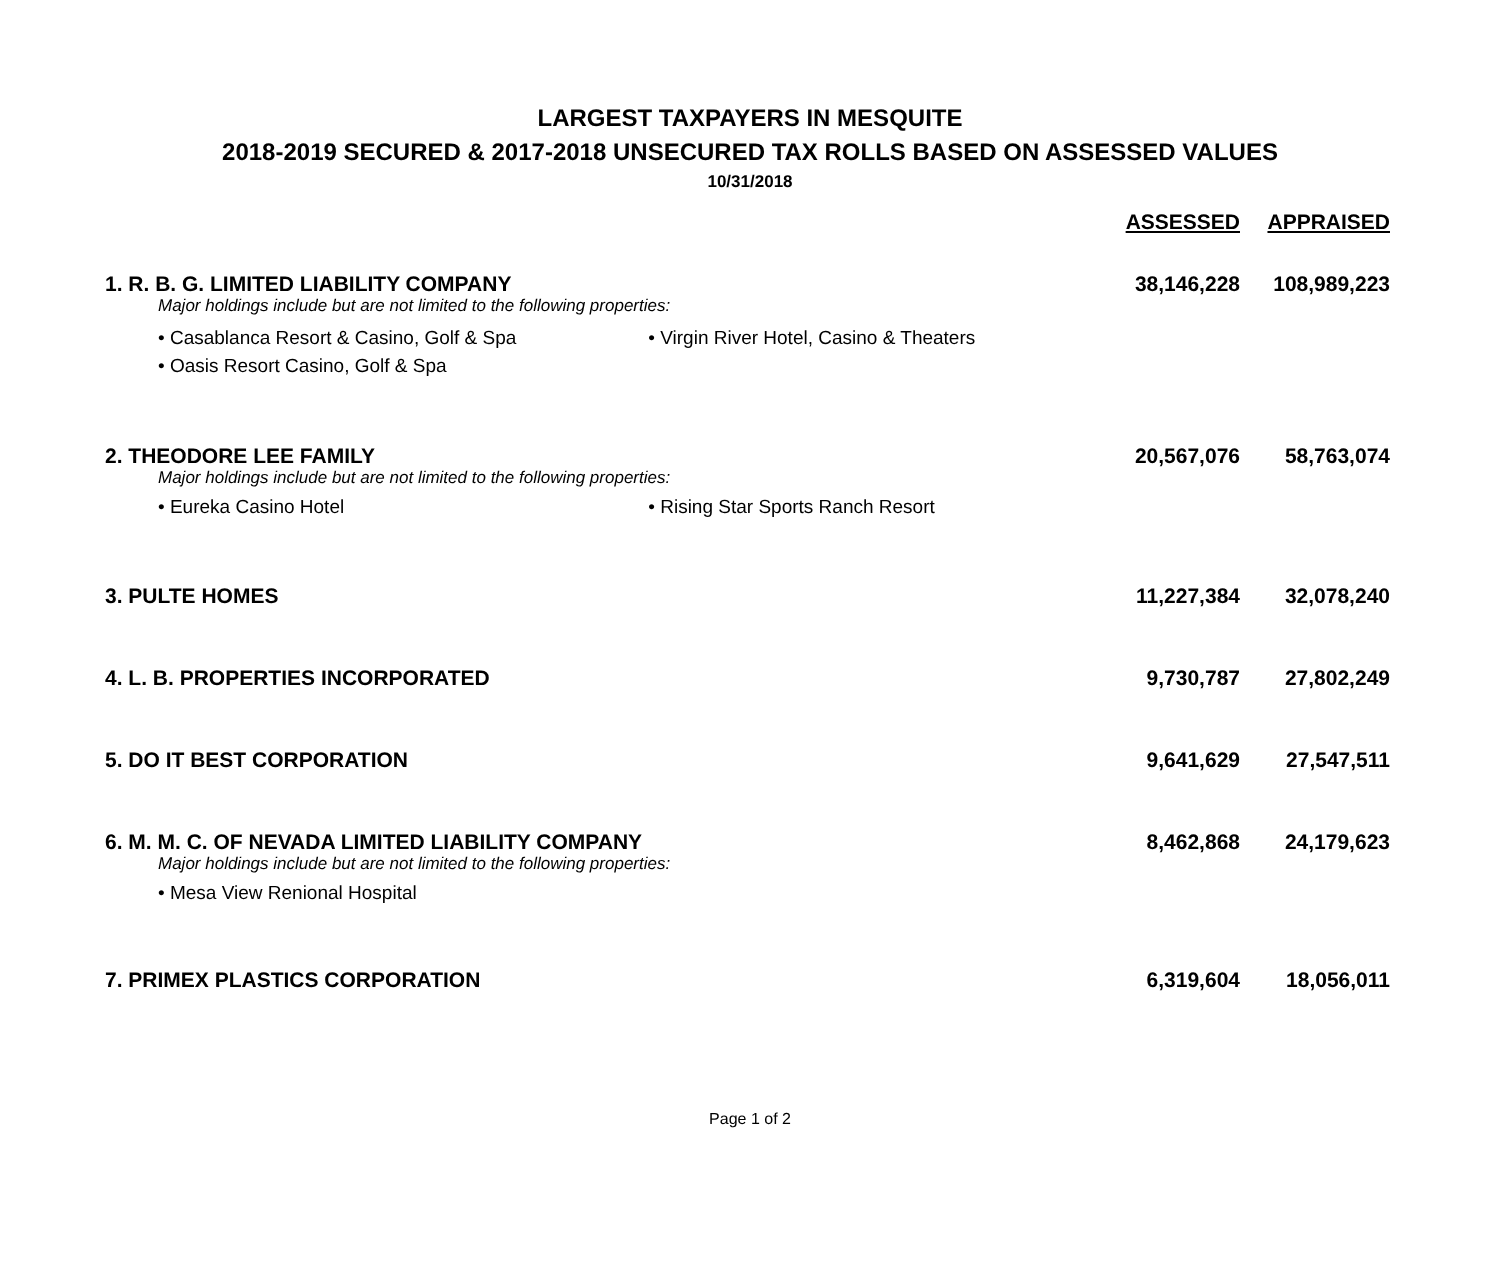LARGEST TAXPAYERS IN MESQUITE
2018-2019 SECURED & 2017-2018 UNSECURED TAX ROLLS BASED ON ASSESSED VALUES
10/31/2018
| | ASSESSED | APPRAISED |
| --- | --- | --- |
| 1. R. B. G. LIMITED LIABILITY COMPANY | 38,146,228 | 108,989,223 |
| Major holdings include but are not limited to the following properties: | | |
| • Casablanca Resort & Casino, Golf & Spa • Virgin River Hotel, Casino & Theaters • Oasis Resort Casino, Golf & Spa | | |
| 2. THEODORE LEE FAMILY | 20,567,076 | 58,763,074 |
| Major holdings include but are not limited to the following properties: | | |
| • Eureka Casino Hotel • Rising Star Sports Ranch Resort | | |
| 3. PULTE HOMES | 11,227,384 | 32,078,240 |
| 4. L. B. PROPERTIES INCORPORATED | 9,730,787 | 27,802,249 |
| 5. DO IT BEST CORPORATION | 9,641,629 | 27,547,511 |
| 6. M. M. C. OF NEVADA LIMITED LIABILITY COMPANY | 8,462,868 | 24,179,623 |
| Major holdings include but are not limited to the following properties: | | |
| • Mesa View Renional Hospital | | |
| 7. PRIMEX PLASTICS CORPORATION | 6,319,604 | 18,056,011 |
Page 1 of 2